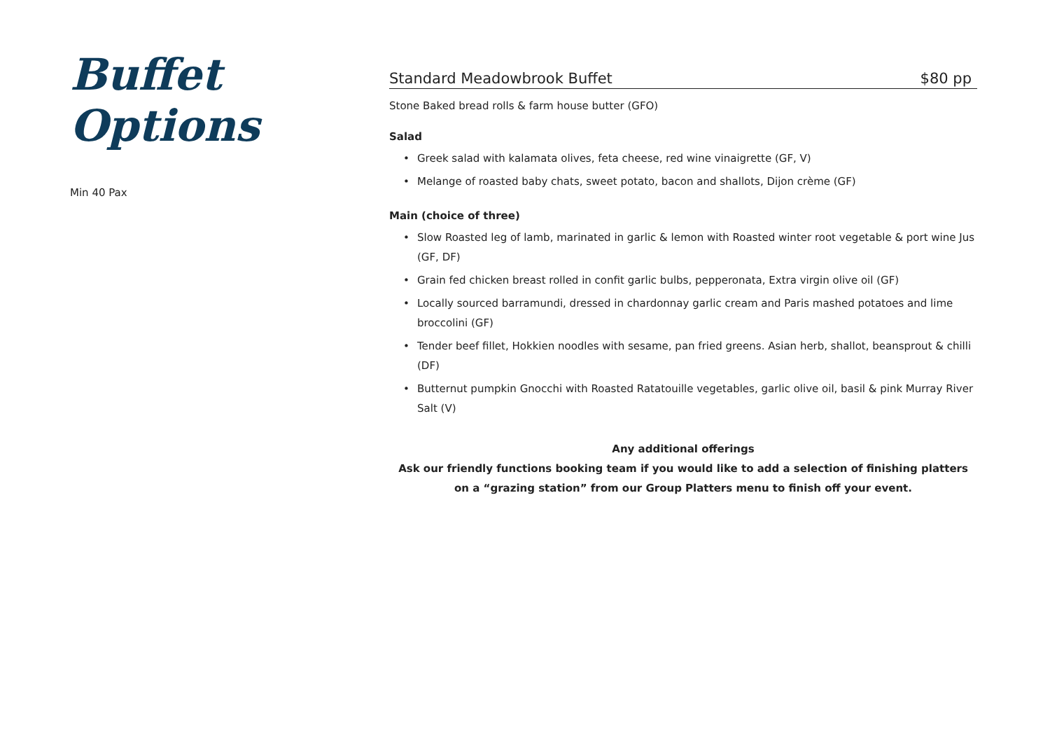Buffet Options
Min 40 Pax
Standard Meadowbrook Buffet $80 pp
Stone Baked bread rolls & farm house butter (GFO)
Salad
• Greek salad with kalamata olives, feta cheese, red wine vinaigrette (GF, V)
• Melange of roasted baby chats, sweet potato, bacon and shallots, Dijon crème (GF)
Main (choice of three)
• Slow Roasted leg of lamb, marinated in garlic & lemon with Roasted winter root vegetable & port wine Jus (GF, DF)
• Grain fed chicken breast rolled in confit garlic bulbs, pepperonata, Extra virgin olive oil (GF)
• Locally sourced barramundi, dressed in chardonnay garlic cream and Paris mashed potatoes and lime broccolini (GF)
• Tender beef fillet, Hokkien noodles with sesame, pan fried greens. Asian herb, shallot, beansprout & chilli (DF)
• Butternut pumpkin Gnocchi with Roasted Ratatouille vegetables, garlic olive oil, basil & pink Murray River Salt (V)
Any additional offerings
Ask our friendly functions booking team if you would like to add a selection of finishing platters
on a “grazing station” from our Group Platters menu to finish off your event.